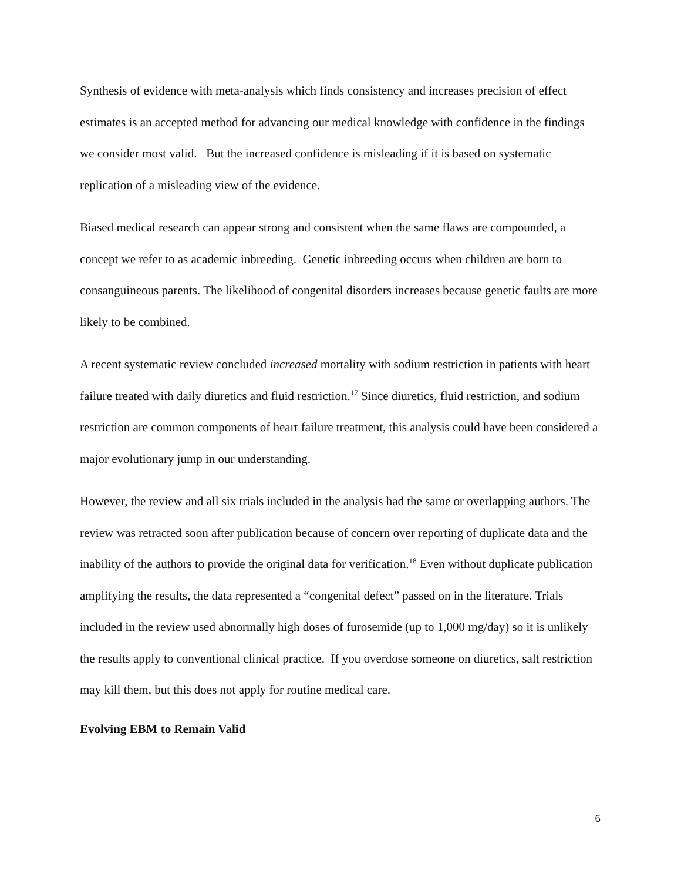Synthesis of evidence with meta-analysis which finds consistency and increases precision of effect estimates is an accepted method for advancing our medical knowledge with confidence in the findings we consider most valid. But the increased confidence is misleading if it is based on systematic replication of a misleading view of the evidence.
Biased medical research can appear strong and consistent when the same flaws are compounded, a concept we refer to as academic inbreeding. Genetic inbreeding occurs when children are born to consanguineous parents. The likelihood of congenital disorders increases because genetic faults are more likely to be combined.
A recent systematic review concluded increased mortality with sodium restriction in patients with heart failure treated with daily diuretics and fluid restriction.<sup>17</sup> Since diuretics, fluid restriction, and sodium restriction are common components of heart failure treatment, this analysis could have been considered a major evolutionary jump in our understanding.
However, the review and all six trials included in the analysis had the same or overlapping authors. The review was retracted soon after publication because of concern over reporting of duplicate data and the inability of the authors to provide the original data for verification.<sup>18</sup> Even without duplicate publication amplifying the results, the data represented a “congenital defect” passed on in the literature. Trials included in the review used abnormally high doses of furosemide (up to 1,000 mg/day) so it is unlikely the results apply to conventional clinical practice. If you overdose someone on diuretics, salt restriction may kill them, but this does not apply for routine medical care.
Evolving EBM to Remain Valid
6